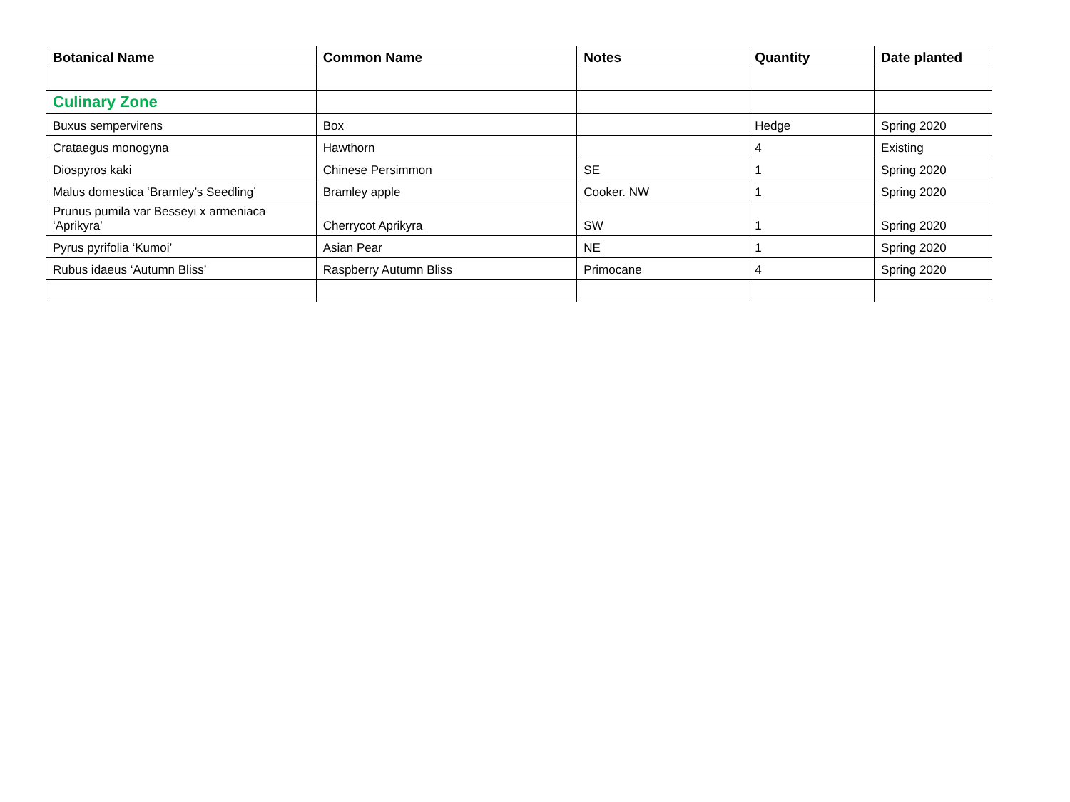| Botanical Name | Common Name | Notes | Quantity | Date planted |
| --- | --- | --- | --- | --- |
| Culinary Zone | | | | |
| Buxus sempervirens | Box | | Hedge | Spring 2020 |
| Crataegus monogyna | Hawthorn | | 4 | Existing |
| Diospyros kaki | Chinese Persimmon | SE | 1 | Spring 2020 |
| Malus domestica ‘Bramley’s Seedling’ | Bramley apple | Cooker. NW | 1 | Spring 2020 |
| Prunus pumila var Besseyi x armeniaca ‘Aprikyra’ | Cherrycot Aprikyra | SW | 1 | Spring 2020 |
| Pyrus pyrifolia ‘Kumoi’ | Asian Pear | NE | 1 | Spring 2020 |
| Rubus idaeus ‘Autumn Bliss’ | Raspberry Autumn Bliss | Primocane | 4 | Spring 2020 |